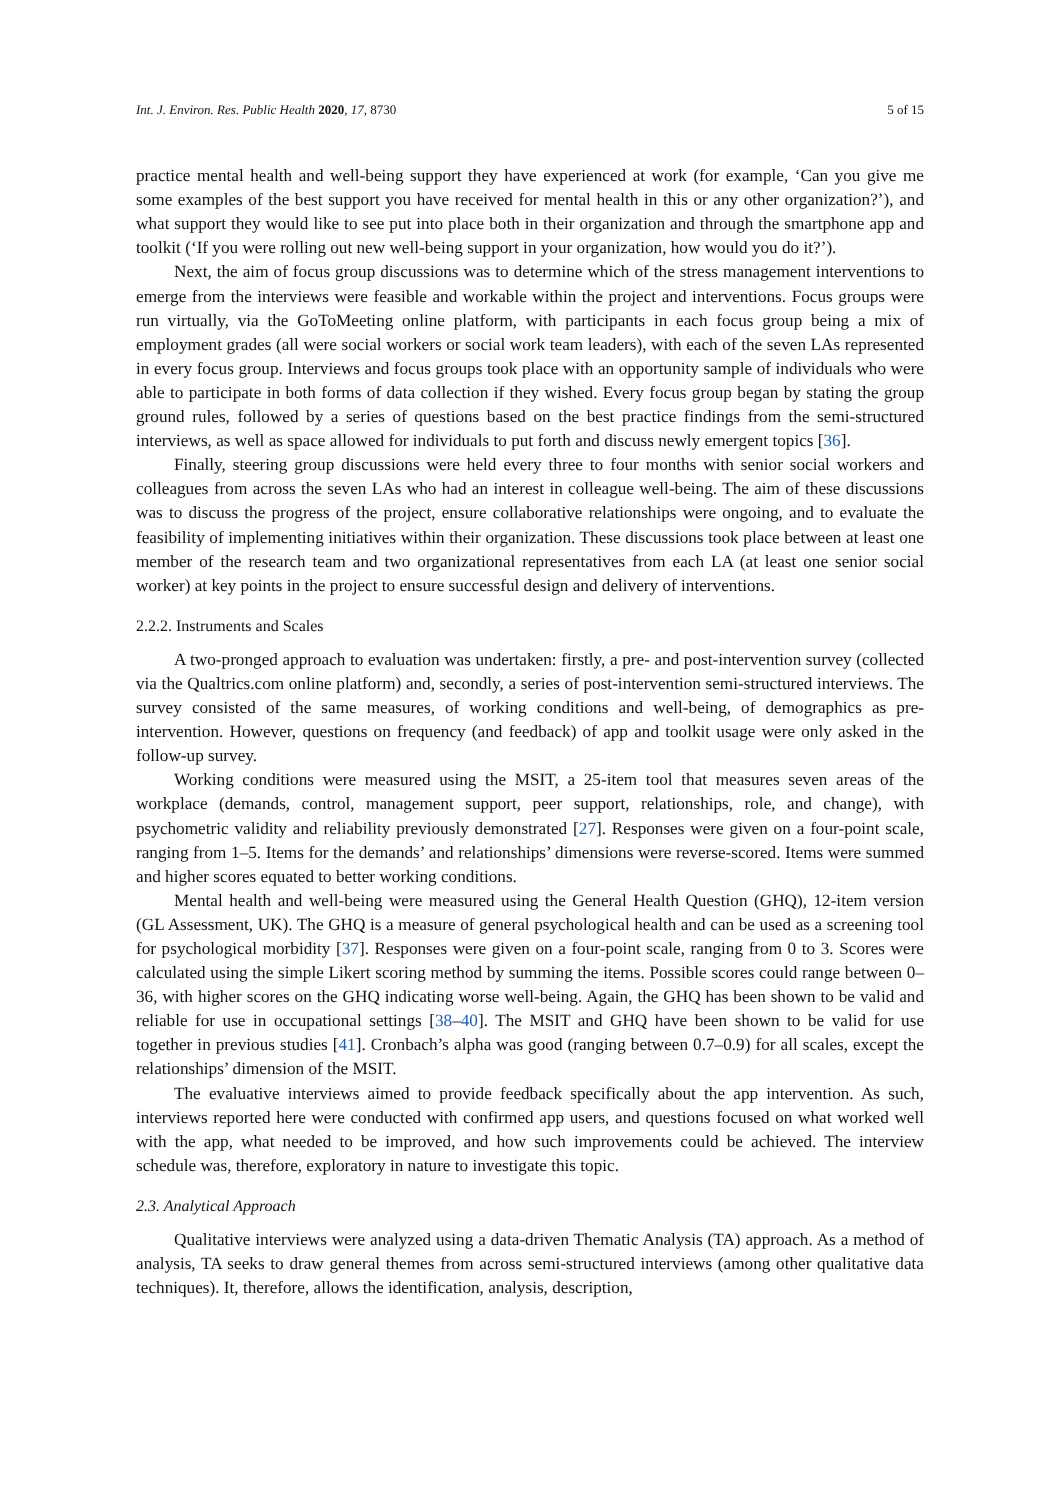Int. J. Environ. Res. Public Health 2020, 17, 8730 5 of 15
practice mental health and well-being support they have experienced at work (for example, ‘Can you give me some examples of the best support you have received for mental health in this or any other organization?’), and what support they would like to see put into place both in their organization and through the smartphone app and toolkit (‘If you were rolling out new well-being support in your organization, how would you do it?’).
Next, the aim of focus group discussions was to determine which of the stress management interventions to emerge from the interviews were feasible and workable within the project and interventions. Focus groups were run virtually, via the GoToMeeting online platform, with participants in each focus group being a mix of employment grades (all were social workers or social work team leaders), with each of the seven LAs represented in every focus group. Interviews and focus groups took place with an opportunity sample of individuals who were able to participate in both forms of data collection if they wished. Every focus group began by stating the group ground rules, followed by a series of questions based on the best practice findings from the semi-structured interviews, as well as space allowed for individuals to put forth and discuss newly emergent topics [36].
Finally, steering group discussions were held every three to four months with senior social workers and colleagues from across the seven LAs who had an interest in colleague well-being. The aim of these discussions was to discuss the progress of the project, ensure collaborative relationships were ongoing, and to evaluate the feasibility of implementing initiatives within their organization. These discussions took place between at least one member of the research team and two organizational representatives from each LA (at least one senior social worker) at key points in the project to ensure successful design and delivery of interventions.
2.2.2. Instruments and Scales
A two-pronged approach to evaluation was undertaken: firstly, a pre- and post-intervention survey (collected via the Qualtrics.com online platform) and, secondly, a series of post-intervention semi-structured interviews. The survey consisted of the same measures, of working conditions and well-being, of demographics as pre-intervention. However, questions on frequency (and feedback) of app and toolkit usage were only asked in the follow-up survey.
Working conditions were measured using the MSIT, a 25-item tool that measures seven areas of the workplace (demands, control, management support, peer support, relationships, role, and change), with psychometric validity and reliability previously demonstrated [27]. Responses were given on a four-point scale, ranging from 1–5. Items for the demands’ and relationships’ dimensions were reverse-scored. Items were summed and higher scores equated to better working conditions.
Mental health and well-being were measured using the General Health Question (GHQ), 12-item version (GL Assessment, UK). The GHQ is a measure of general psychological health and can be used as a screening tool for psychological morbidity [37]. Responses were given on a four-point scale, ranging from 0 to 3. Scores were calculated using the simple Likert scoring method by summing the items. Possible scores could range between 0–36, with higher scores on the GHQ indicating worse well-being. Again, the GHQ has been shown to be valid and reliable for use in occupational settings [38–40]. The MSIT and GHQ have been shown to be valid for use together in previous studies [41]. Cronbach’s alpha was good (ranging between 0.7–0.9) for all scales, except the relationships’ dimension of the MSIT.
The evaluative interviews aimed to provide feedback specifically about the app intervention. As such, interviews reported here were conducted with confirmed app users, and questions focused on what worked well with the app, what needed to be improved, and how such improvements could be achieved. The interview schedule was, therefore, exploratory in nature to investigate this topic.
2.3. Analytical Approach
Qualitative interviews were analyzed using a data-driven Thematic Analysis (TA) approach. As a method of analysis, TA seeks to draw general themes from across semi-structured interviews (among other qualitative data techniques). It, therefore, allows the identification, analysis, description,